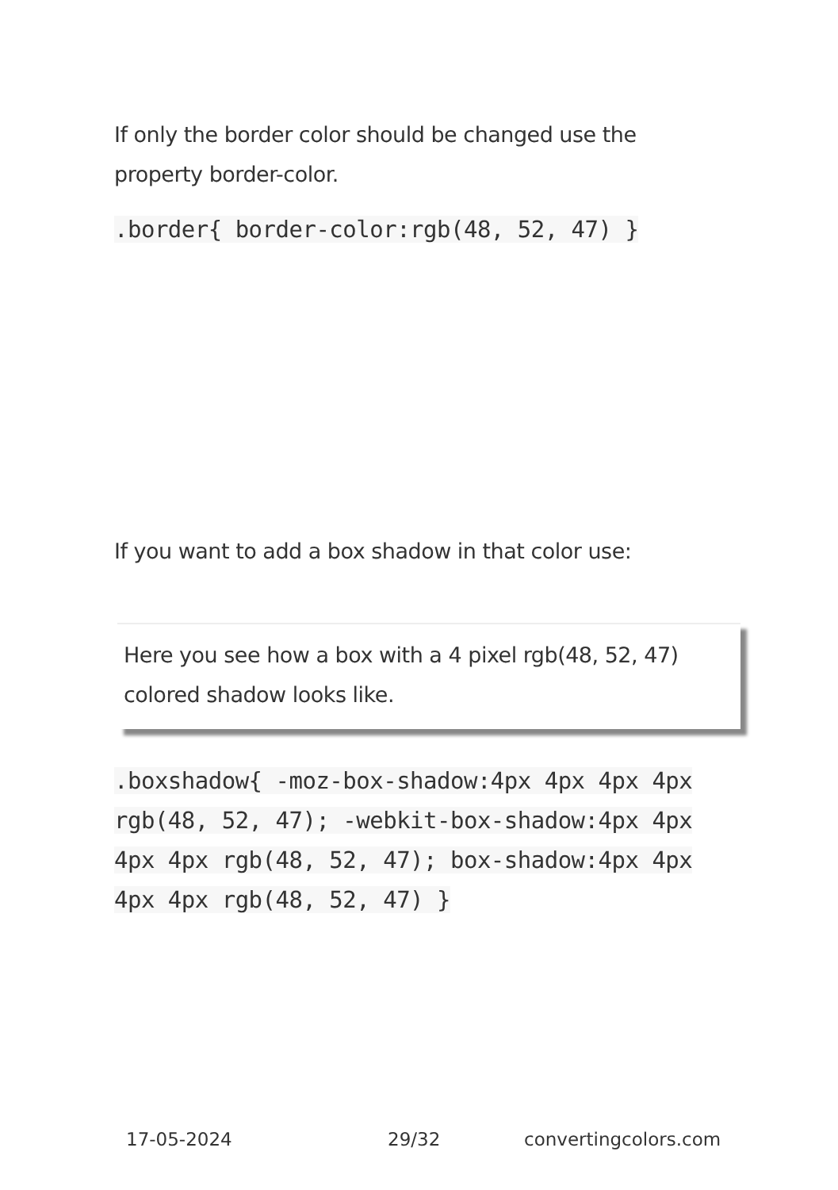If only the border color should be changed use the property border-color.
.border{ border-color:rgb(48, 52, 47) }
If you want to add a box shadow in that color use:
Here you see how a box with a 4 pixel rgb(48, 52, 47) colored shadow looks like.
.boxshadow{ -moz-box-shadow:4px 4px 4px 4px rgb(48, 52, 47); -webkit-box-shadow:4px 4px 4px 4px rgb(48, 52, 47); box-shadow:4px 4px 4px 4px rgb(48, 52, 47) }
17-05-2024 29/32 convertingcolors.com